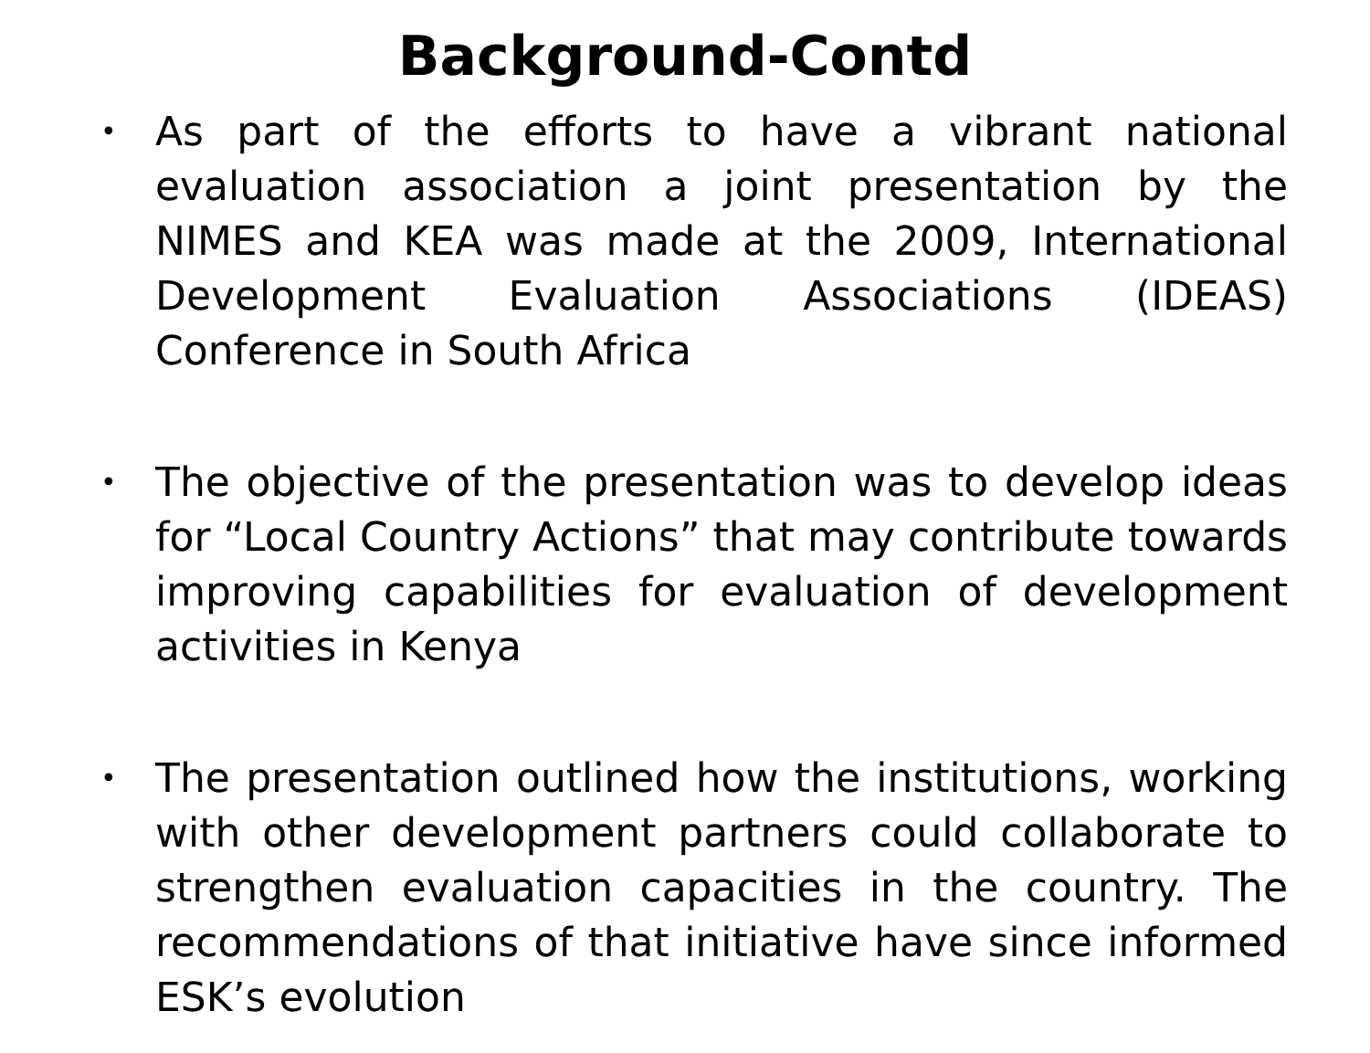Background-Contd
• As part of the efforts to have a vibrant national evaluation association a joint presentation by the NIMES and KEA was made at the 2009, International Development Evaluation Associations (IDEAS) Conference in South Africa
• The objective of the presentation was to develop ideas for “Local Country Actions” that may contribute towards improving capabilities for evaluation of development activities in Kenya
• The presentation outlined how the institutions, working with other development partners could collaborate to strengthen evaluation capacities in the country. The recommendations of that initiative have since informed ESK’s evolution